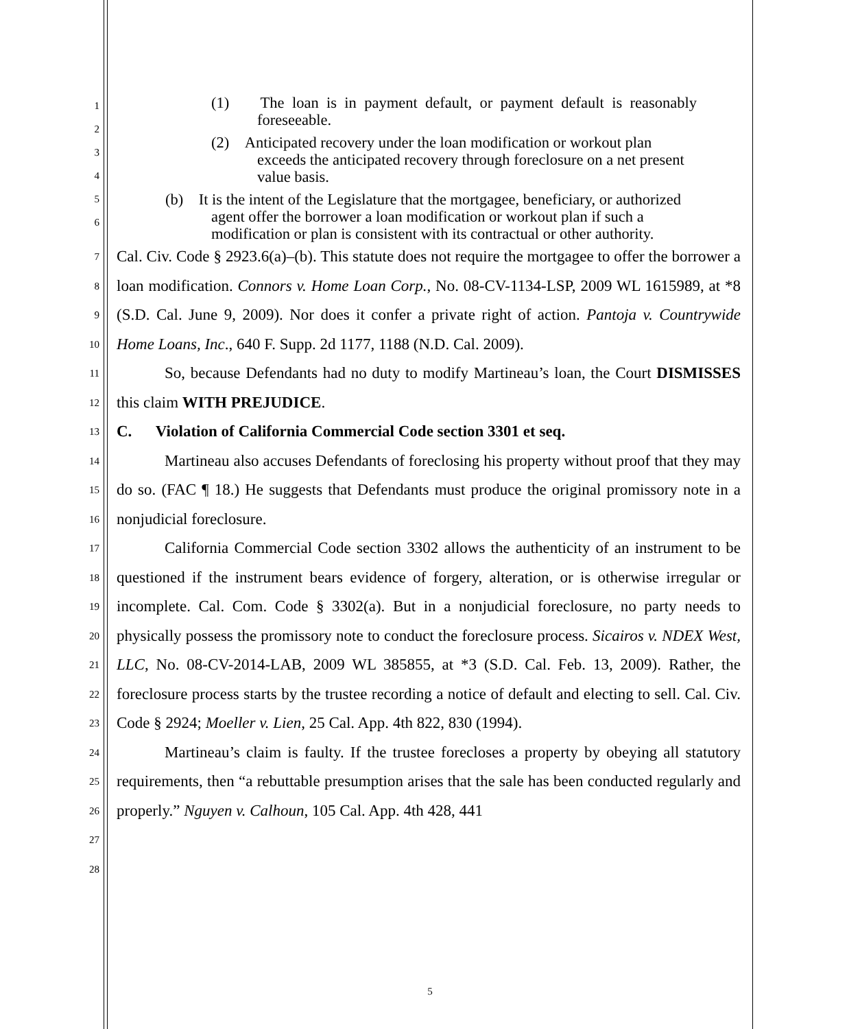1
2
3
4
5
6
(1) The loan is in payment default, or payment default is reasonably foreseeable.
(2) Anticipated recovery under the loan modification or workout plan exceeds the anticipated recovery through foreclosure on a net present value basis.
(b) It is the intent of the Legislature that the mortgagee, beneficiary, or authorized agent offer the borrower a loan modification or workout plan if such a modification or plan is consistent with its contractual or other authority.
7
8
9
10
11
12
13
14
15
16
17
18
19
20
21
22
23
24
25
26
27
28
Cal. Civ. Code § 2923.6(a)–(b). This statute does not require the mortgagee to offer the borrower a loan modification. Connors v. Home Loan Corp., No. 08-CV-1134-LSP, 2009 WL 1615989, at *8 (S.D. Cal. June 9, 2009). Nor does it confer a private right of action. Pantoja v. Countrywide Home Loans, Inc., 640 F. Supp. 2d 1177, 1188 (N.D. Cal. 2009).
So, because Defendants had no duty to modify Martineau’s loan, the Court DISMISSES this claim WITH PREJUDICE.
C. Violation of California Commercial Code section 3301 et seq.
Martineau also accuses Defendants of foreclosing his property without proof that they may do so. (FAC ¶ 18.) He suggests that Defendants must produce the original promissory note in a nonjudicial foreclosure.
California Commercial Code section 3302 allows the authenticity of an instrument to be questioned if the instrument bears evidence of forgery, alteration, or is otherwise irregular or incomplete. Cal. Com. Code § 3302(a). But in a nonjudicial foreclosure, no party needs to physically possess the promissory note to conduct the foreclosure process. Sicairos v. NDEX West, LLC, No. 08-CV-2014-LAB, 2009 WL 385855, at *3 (S.D. Cal. Feb. 13, 2009). Rather, the foreclosure process starts by the trustee recording a notice of default and electing to sell. Cal. Civ. Code § 2924; Moeller v. Lien, 25 Cal. App. 4th 822, 830 (1994).
Martineau’s claim is faulty. If the trustee forecloses a property by obeying all statutory requirements, then “a rebuttable presumption arises that the sale has been conducted regularly and properly.” Nguyen v. Calhoun, 105 Cal. App. 4th 428, 441
5